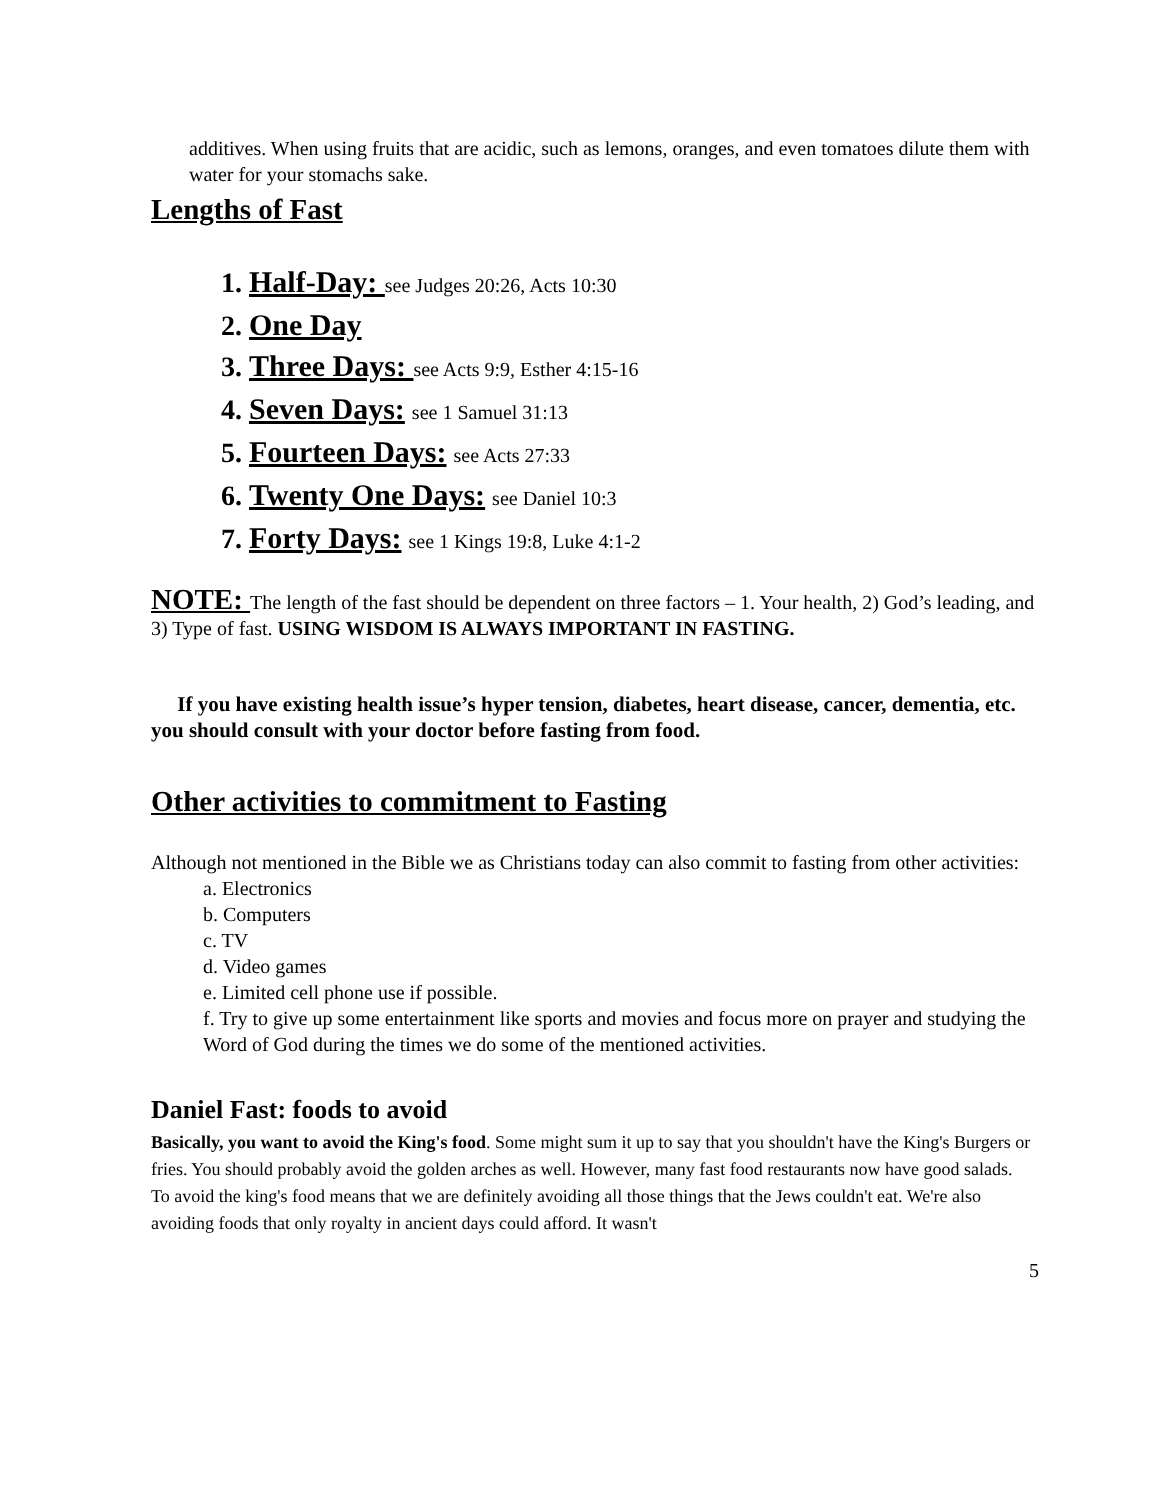additives. When using fruits that are acidic, such as lemons, oranges, and even tomatoes dilute them with water for your stomachs sake.
Lengths of Fast
1. Half-Day: see Judges 20:26, Acts 10:30
2. One Day
3. Three Days: see Acts 9:9, Esther 4:15-16
4. Seven Days: see 1 Samuel 31:13
5. Fourteen Days: see Acts 27:33
6. Twenty One Days: see Daniel 10:3
7. Forty Days: see 1 Kings 19:8, Luke 4:1-2
NOTE: The length of the fast should be dependent on three factors – 1. Your health, 2) God’s leading, and 3) Type of fast. USING WISDOM IS ALWAYS IMPORTANT IN FASTING.
If you have existing health issue’s hyper tension, diabetes, heart disease, cancer, dementia, etc. you should consult with your doctor before fasting from food.
Other activities to commitment to Fasting
Although not mentioned in the Bible we as Christians today can also commit to fasting from other activities:
a. Electronics
b. Computers
c. TV
d. Video games
e. Limited cell phone use if possible.
f. Try to give up some entertainment like sports and movies and focus more on prayer and studying the Word of God during the times we do some of the mentioned activities.
Daniel Fast: foods to avoid
Basically, you want to avoid the King's food. Some might sum it up to say that you shouldn't have the King's Burgers or fries. You should probably avoid the golden arches as well. However, many fast food restaurants now have good salads.
To avoid the king's food means that we are definitely avoiding all those things that the Jews couldn't eat. We're also avoiding foods that only royalty in ancient days could afford. It wasn't
5